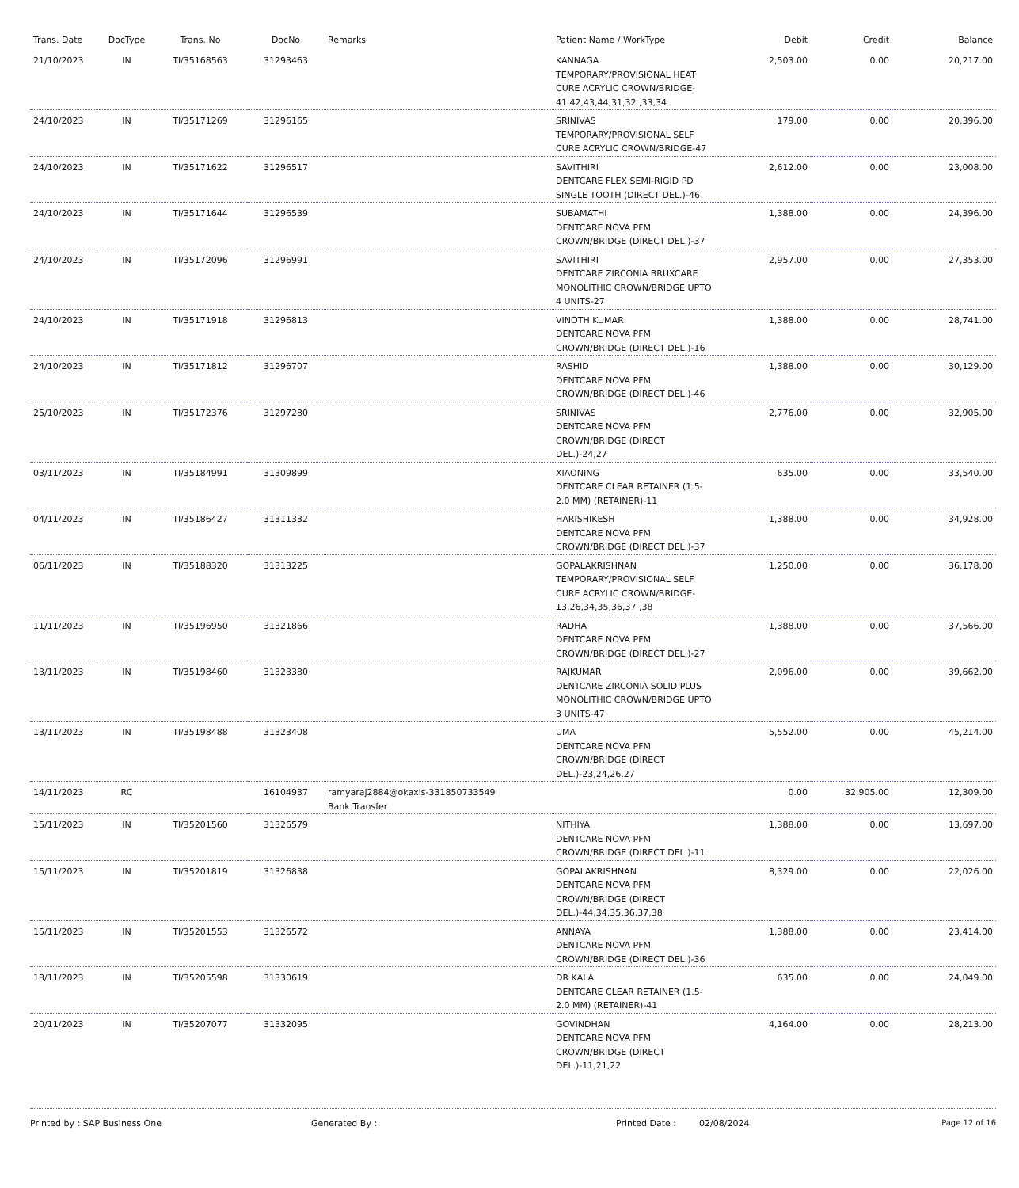| Trans. Date | DocType | Trans. No | DocNo | Remarks | Patient Name / WorkType | Debit | Credit | Balance |
| --- | --- | --- | --- | --- | --- | --- | --- | --- |
| 21/10/2023 | IN | TI/35168563 | 31293463 | | KANNAGA TEMPORARY/PROVISIONAL HEAT CURE ACRYLIC CROWN/BRIDGE-41,42,43,44,31,32 ,33,34 | 2,503.00 | 0.00 | 20,217.00 |
| 24/10/2023 | IN | TI/35171269 | 31296165 | | SRINIVAS TEMPORARY/PROVISIONAL SELF CURE ACRYLIC CROWN/BRIDGE-47 | 179.00 | 0.00 | 20,396.00 |
| 24/10/2023 | IN | TI/35171622 | 31296517 | | SAVITHIRI DENTCARE FLEX SEMI-RIGID PD SINGLE TOOTH (DIRECT DEL.)-46 | 2,612.00 | 0.00 | 23,008.00 |
| 24/10/2023 | IN | TI/35171644 | 31296539 | | SUBAMATHI DENTCARE NOVA PFM CROWN/BRIDGE (DIRECT DEL.)-37 | 1,388.00 | 0.00 | 24,396.00 |
| 24/10/2023 | IN | TI/35172096 | 31296991 | | SAVITHIRI DENTCARE ZIRCONIA BRUXCARE MONOLITHIC CROWN/BRIDGE UPTO 4 UNITS-27 | 2,957.00 | 0.00 | 27,353.00 |
| 24/10/2023 | IN | TI/35171918 | 31296813 | | VINOTH KUMAR DENTCARE NOVA PFM CROWN/BRIDGE (DIRECT DEL.)-16 | 1,388.00 | 0.00 | 28,741.00 |
| 24/10/2023 | IN | TI/35171812 | 31296707 | | RASHID DENTCARE NOVA PFM CROWN/BRIDGE (DIRECT DEL.)-46 | 1,388.00 | 0.00 | 30,129.00 |
| 25/10/2023 | IN | TI/35172376 | 31297280 | | SRINIVAS DENTCARE NOVA PFM CROWN/BRIDGE (DIRECT DEL.)-24,27 | 2,776.00 | 0.00 | 32,905.00 |
| 03/11/2023 | IN | TI/35184991 | 31309899 | | XIAONING DENTCARE CLEAR RETAINER (1.5-2.0 MM) (RETAINER)-11 | 635.00 | 0.00 | 33,540.00 |
| 04/11/2023 | IN | TI/35186427 | 31311332 | | HARISHIKESH DENTCARE NOVA PFM CROWN/BRIDGE (DIRECT DEL.)-37 | 1,388.00 | 0.00 | 34,928.00 |
| 06/11/2023 | IN | TI/35188320 | 31313225 | | GOPALAKRISHNAN TEMPORARY/PROVISIONAL SELF CURE ACRYLIC CROWN/BRIDGE-13,26,34,35,36,37 ,38 | 1,250.00 | 0.00 | 36,178.00 |
| 11/11/2023 | IN | TI/35196950 | 31321866 | | RADHA DENTCARE NOVA PFM CROWN/BRIDGE (DIRECT DEL.)-27 | 1,388.00 | 0.00 | 37,566.00 |
| 13/11/2023 | IN | TI/35198460 | 31323380 | | RAJKUMAR DENTCARE ZIRCONIA SOLID PLUS MONOLITHIC CROWN/BRIDGE UPTO 3 UNITS-47 | 2,096.00 | 0.00 | 39,662.00 |
| 13/11/2023 | IN | TI/35198488 | 31323408 | | UMA DENTCARE NOVA PFM CROWN/BRIDGE (DIRECT DEL.)-23,24,26,27 | 5,552.00 | 0.00 | 45,214.00 |
| 14/11/2023 | RC | | 16104937 | ramyaraj2884@okaxis-331850733549 Bank Transfer | | 0.00 | 32,905.00 | 12,309.00 |
| 15/11/2023 | IN | TI/35201560 | 31326579 | | NITHIYA DENTCARE NOVA PFM CROWN/BRIDGE (DIRECT DEL.)-11 | 1,388.00 | 0.00 | 13,697.00 |
| 15/11/2023 | IN | TI/35201819 | 31326838 | | GOPALAKRISHNAN DENTCARE NOVA PFM CROWN/BRIDGE (DIRECT DEL.)-44,34,35,36,37,38 | 8,329.00 | 0.00 | 22,026.00 |
| 15/11/2023 | IN | TI/35201553 | 31326572 | | ANNAYA DENTCARE NOVA PFM CROWN/BRIDGE (DIRECT DEL.)-36 | 1,388.00 | 0.00 | 23,414.00 |
| 18/11/2023 | IN | TI/35205598 | 31330619 | | DR KALA DENTCARE CLEAR RETAINER (1.5-2.0 MM) (RETAINER)-41 | 635.00 | 0.00 | 24,049.00 |
| 20/11/2023 | IN | TI/35207077 | 31332095 | | GOVINDHAN DENTCARE NOVA PFM CROWN/BRIDGE (DIRECT DEL.)-11,21,22 | 4,164.00 | 0.00 | 28,213.00 |
Printed by : SAP Business One Generated By : Printed Date : 02/08/2024 Page 12 of 16